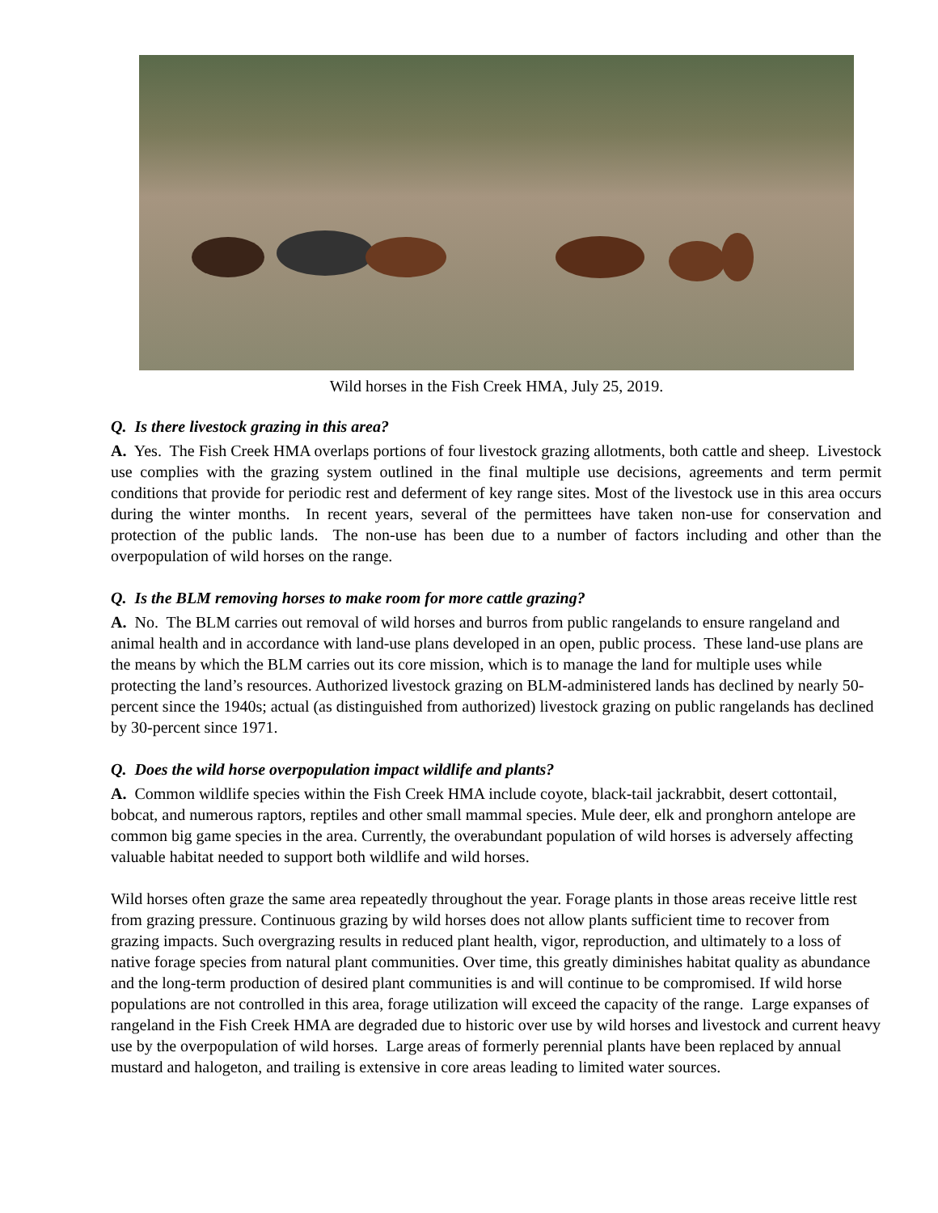Wild horses in the Fish Creek HMA, July 25, 2019.
Q. Is there livestock grazing in this area?
A. Yes. The Fish Creek HMA overlaps portions of four livestock grazing allotments, both cattle and sheep. Livestock use complies with the grazing system outlined in the final multiple use decisions, agreements and term permit conditions that provide for periodic rest and deferment of key range sites. Most of the livestock use in this area occurs during the winter months. In recent years, several of the permittees have taken non-use for conservation and protection of the public lands. The non-use has been due to a number of factors including and other than the overpopulation of wild horses on the range.
Q. Is the BLM removing horses to make room for more cattle grazing?
A. No. The BLM carries out removal of wild horses and burros from public rangelands to ensure rangeland and animal health and in accordance with land-use plans developed in an open, public process. These land-use plans are the means by which the BLM carries out its core mission, which is to manage the land for multiple uses while protecting the land’s resources. Authorized livestock grazing on BLM-administered lands has declined by nearly 50-percent since the 1940s; actual (as distinguished from authorized) livestock grazing on public rangelands has declined by 30-percent since 1971.
Q. Does the wild horse overpopulation impact wildlife and plants?
A. Common wildlife species within the Fish Creek HMA include coyote, black-tail jackrabbit, desert cottontail, bobcat, and numerous raptors, reptiles and other small mammal species. Mule deer, elk and pronghorn antelope are common big game species in the area. Currently, the overabundant population of wild horses is adversely affecting valuable habitat needed to support both wildlife and wild horses.
Wild horses often graze the same area repeatedly throughout the year. Forage plants in those areas receive little rest from grazing pressure. Continuous grazing by wild horses does not allow plants sufficient time to recover from grazing impacts. Such overgrazing results in reduced plant health, vigor, reproduction, and ultimately to a loss of native forage species from natural plant communities. Over time, this greatly diminishes habitat quality as abundance and the long-term production of desired plant communities is and will continue to be compromised. If wild horse populations are not controlled in this area, forage utilization will exceed the capacity of the range. Large expanses of rangeland in the Fish Creek HMA are degraded due to historic over use by wild horses and livestock and current heavy use by the overpopulation of wild horses. Large areas of formerly perennial plants have been replaced by annual mustard and halogeton, and trailing is extensive in core areas leading to limited water sources.